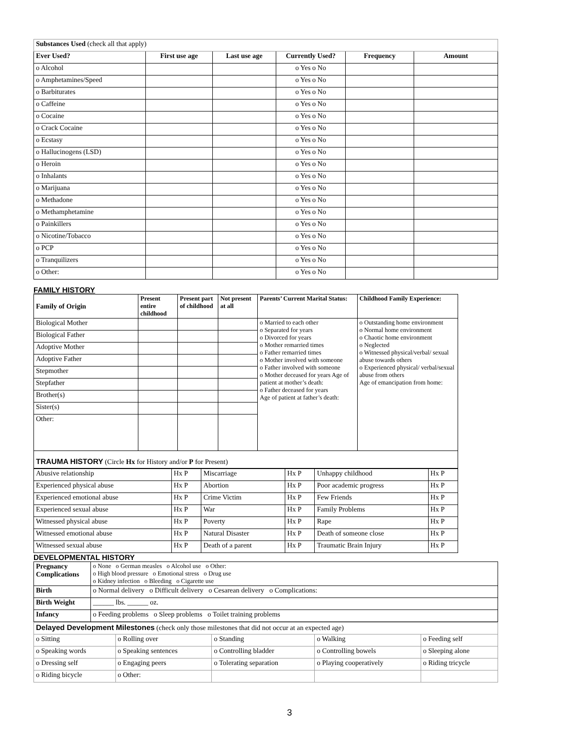| Substances Used (check all that apply) | | | | | |
| Ever Used? | First use age | Last use age | Currently Used? | Frequency | Amount |
| o Alcohol | | | o Yes o No | | |
| o Amphetamines/Speed | | | o Yes o No | | |
| o Barbiturates | | | o Yes o No | | |
| o Caffeine | | | o Yes o No | | |
| o Cocaine | | | o Yes o No | | |
| o Crack Cocaine | | | o Yes o No | | |
| o Ecstasy | | | o Yes o No | | |
| o Hallucinogens (LSD) | | | o Yes o No | | |
| o Heroin | | | o Yes o No | | |
| o Inhalants | | | o Yes o No | | |
| o Marijuana | | | o Yes o No | | |
| o Methadone | | | o Yes o No | | |
| o Methamphetamine | | | o Yes o No | | |
| o Painkillers | | | o Yes o No | | |
| o Nicotine/Tobacco | | | o Yes o No | | |
| o PCP | | | o Yes o No | | |
| o Tranquilizers | | | o Yes o No | | |
| o Other: | | | o Yes o No | | |
FAMILY HISTORY
| Family of Origin | Present entire childhood | Present part of childhood | Not present at all | Parents’ Current Marital Status: | Childhood Family Experience: |
| --- | --- | --- | --- | --- | --- |
| Biological Mother | | | | o Married to each other o Separated for years o Divorced for years o Mother remarried times o Father remarried times o Mother involved with someone o Father involved with someone o Mother deceased for years Age of patient at mother’s death: o Father deceased for years Age of patient at father’s death: | o Outstanding home environment o Normal home environment o Chaotic home environment o Neglected o Witnessed physical/verbal/ sexual abuse towards others o Experienced physical/ verbal/sexual abuse from others Age of emancipation from home: |
| Biological Father | | | | | |
| Adoptive Mother | | | | | |
| Adoptive Father | | | | | |
| Stepmother | | | | | |
| Stepfather | | | | | |
| Brother(s) | | | | | |
| Sister(s) | | | | | |
| Other: | | | | | |
| TRAUMA HISTORY (Circle Hx for History and/or P for Present) | | | | | |
| Abusive relationship | Hx P | Miscarriage | Hx P | Unhappy childhood | Hx P |
| Experienced physical abuse | Hx P | Abortion | Hx P | Poor academic progress | Hx P |
| Experienced emotional abuse | Hx P | Crime Victim | Hx P | Few Friends | Hx P |
| Experienced sexual abuse | Hx P | War | Hx P | Family Problems | Hx P |
| Witnessed physical abuse | Hx P | Poverty | Hx P | Rape | Hx P |
| Witnessed emotional abuse | Hx P | Natural Disaster | Hx P | Death of someone close | Hx P |
| Witnessed sexual abuse | Hx P | Death of a parent | Hx P | Traumatic Brain Injury | Hx P |
DEVELOPMENTAL HISTORY
| Pregnancy Complications | o None o German measles o Alcohol use o Other: o High blood pressure o Emotional stress o Drug use o Kidney infection o Bleeding o Cigarette use |
| Birth | o Normal delivery o Difficult delivery o Cesarean delivery o Complications: |
| Birth Weight | ______ lbs. ______ oz. |
| Infancy | o Feeding problems o Sleep problems o Toilet training problems |
| Delayed Development Milestones (check only those milestones that did not occur at an expected age) | | | | |
| o Sitting | o Rolling over | o Standing | o Walking | o Feeding self |
| o Speaking words | o Speaking sentences | o Controlling bladder | o Controlling bowels | o Sleeping alone |
| o Dressing self | o Engaging peers | o Tolerating separation | o Playing cooperatively | o Riding tricycle |
| o Riding bicycle | o Other: | | | |
3